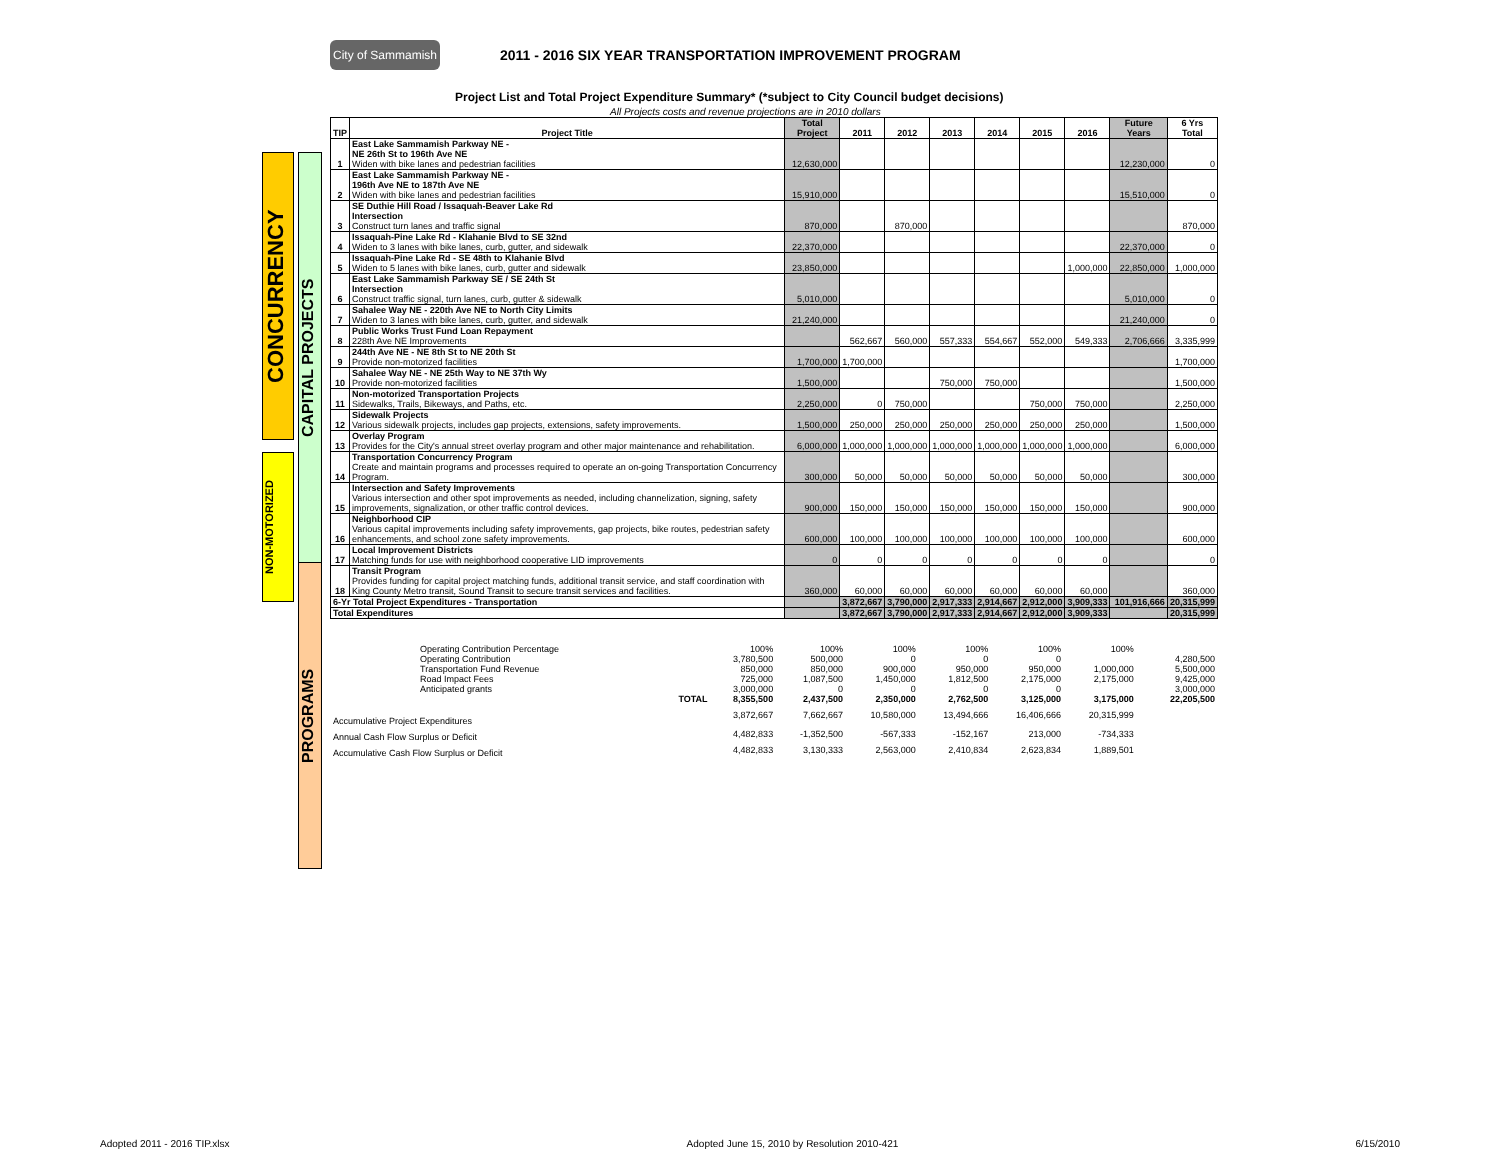CONCURRENCY
NON-MOTORIZED
CAPITAL PROJECTS
PROGRAMS
City of Sammamish
2011 - 2016 SIX YEAR TRANSPORTATION IMPROVEMENT PROGRAM
Project List and Total Project Expenditure Summary* (*subject to City Council budget decisions)
All Projects costs and revenue projections are in 2010 dollars
| TIP | Project Title | Total Project | 2011 | 2012 | 2013 | 2014 | 2015 | 2016 | Future Years | 6 Yrs Total |
| --- | --- | --- | --- | --- | --- | --- | --- | --- | --- | --- |
| 1 | East Lake Sammamish Parkway NE - NE 26th St to 196th Ave NE Widen with bike lanes and pedestrian facilities | 12,630,000 | | | | | | | 12,230,000 | 0 |
| 2 | East Lake Sammamish Parkway NE - 196th Ave NE to 187th Ave NE Widen with bike lanes and pedestrian facilities | 15,910,000 | | | | | | | 15,510,000 | 0 |
| 3 | SE Duthie Hill Road / Issaquah-Beaver Lake Rd Intersection Construct turn lanes and traffic signal | 870,000 | | 870,000 | | | | | | 870,000 |
| 4 | Issaquah-Pine Lake Rd - Klahanie Blvd to SE 32nd Widen to 3 lanes with bike lanes, curb, gutter, and sidewalk | 22,370,000 | | | | | | | 22,370,000 | 0 |
| 5 | Issaquah-Pine Lake Rd - SE 48th to Klahanie Blvd Widen to 5 lanes with bike lanes, curb, gutter and sidewalk | 23,850,000 | | | | | | 1,000,000 | 22,850,000 | 1,000,000 |
| 6 | East Lake Sammamish Parkway SE / SE 24th St Intersection Construct traffic signal, turn lanes, curb, gutter & sidewalk | 5,010,000 | | | | | | | 5,010,000 | 0 |
| 7 | Sahalee Way NE - 220th Ave NE to North City Limits Widen to 3 lanes with bike lanes, curb, gutter, and sidewalk | 21,240,000 | | | | | | | 21,240,000 | 0 |
| 8 | Public Works Trust Fund Loan Repayment 228th Ave NE Improvements | | 562,667 | 560,000 | 557,333 | 554,667 | 552,000 | 549,333 | 2,706,666 | 3,335,999 |
| 9 | 244th Ave NE - NE 8th St to NE 20th St Provide non-motorized facilities | 1,700,000 | 1,700,000 | | | | | | | 1,700,000 |
| 10 | Sahalee Way NE - NE 25th Way to NE 37th Wy Provide non-motorized facilities | 1,500,000 | | | 750,000 | 750,000 | | | | 1,500,000 |
| 11 | Non-motorized Transportation Projects Sidewalks, Trails, Bikeways, and Paths, etc. | 2,250,000 | 0 | 750,000 | | | 750,000 | 750,000 | | 2,250,000 |
| 12 | Sidewalk Projects Various sidewalk projects, includes gap projects, extensions, safety improvements. | 1,500,000 | 250,000 | 250,000 | 250,000 | 250,000 | 250,000 | 250,000 | | 1,500,000 |
| 13 | Overlay Program Provides for the City's annual street overlay program and other major maintenance and rehabilitation. | 6,000,000 | 1,000,000 | 1,000,000 | 1,000,000 | 1,000,000 | 1,000,000 | 1,000,000 | | 6,000,000 |
| 14 | Transportation Concurrency Program Create and maintain programs and processes required to operate an on-going Transportation Concurrency Program. | 300,000 | 50,000 | 50,000 | 50,000 | 50,000 | 50,000 | 50,000 | | 300,000 |
| 15 | Intersection and Safety Improvements Various intersection and other spot improvements as needed, including channelization, signing, safety improvements, signalization, or other traffic control devices. | 900,000 | 150,000 | 150,000 | 150,000 | 150,000 | 150,000 | 150,000 | | 900,000 |
| 16 | Neighborhood CIP Various capital improvements including safety improvements, gap projects, bike routes, pedestrian safety enhancements, and school zone safety improvements. | 600,000 | 100,000 | 100,000 | 100,000 | 100,000 | 100,000 | 100,000 | | 600,000 |
| 17 | Local Improvement Districts Matching funds for use with neighborhood cooperative LID improvements | 0 | 0 | 0 | 0 | 0 | 0 | 0 | | 0 |
| 18 | Transit Program Provides funding for capital project matching funds, additional transit service, and staff coordination with King County Metro transit, Sound Transit to secure transit services and facilities. | 360,000 | 60,000 | 60,000 | 60,000 | 60,000 | 60,000 | 60,000 | | 360,000 |
| 6-Yr Total Project Expenditures - Transportation | | | 3,872,667 | 3,790,000 | 2,917,333 | 2,914,667 | 2,912,000 | 3,909,333 | 101,916,666 | 20,315,999 |
| Total Expenditures | | | 3,872,667 | 3,790,000 | 2,917,333 | 2,914,667 | 2,912,000 | 3,909,333 | | 20,315,999 |
| Operating Contribution Percentage | | 100% | 100% | 100% | 100% | 100% | 100% | | |
| Operating Contribution | | 3,780,500 | 500,000 | 0 | 0 | 0 | | | 4,280,500 |
| Transportation Fund Revenue | | 850,000 | 850,000 | 900,000 | 950,000 | 950,000 | 1,000,000 | | 5,500,000 |
| Road Impact Fees | | 725,000 | 1,087,500 | 1,450,000 | 1,812,500 | 2,175,000 | 2,175,000 | | 9,425,000 |
| Anticipated grants | | 3,000,000 | 0 | 0 | 0 | 0 | | | 3,000,000 |
| | TOTAL | 8,355,500 | 2,437,500 | 2,350,000 | 2,762,500 | 3,125,000 | 3,175,000 | | 22,205,500 |
| Accumulative Project Expenditures | | 3,872,667 | 7,662,667 | 10,580,000 | 13,494,666 | 16,406,666 | 20,315,999 | | |
| Annual Cash Flow Surplus or Deficit | | 4,482,833 | -1,352,500 | -567,333 | -152,167 | 213,000 | -734,333 | | |
| Accumulative Cash Flow Surplus or Deficit | | 4,482,833 | 3,130,333 | 2,563,000 | 2,410,834 | 2,623,834 | 1,889,501 | | |
Adopted 2011 - 2016 TIP.xlsx Adopted June 15, 2010 by Resolution 2010-421 6/15/2010